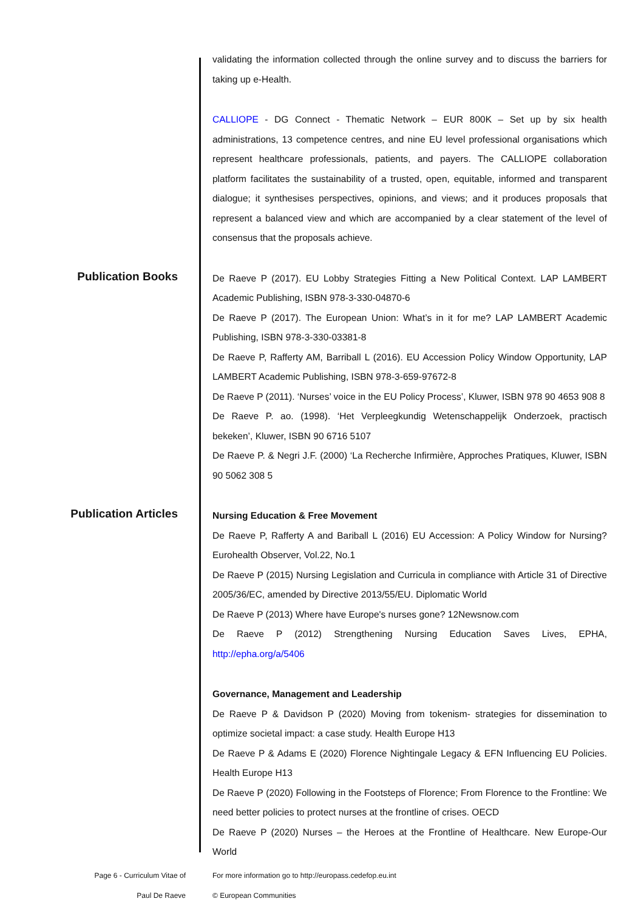validating the information collected through the online survey and to discuss the barriers for taking up e-Health.
CALLIOPE - DG Connect - Thematic Network – EUR 800K – Set up by six health administrations, 13 competence centres, and nine EU level professional organisations which represent healthcare professionals, patients, and payers. The CALLIOPE collaboration platform facilitates the sustainability of a trusted, open, equitable, informed and transparent dialogue; it synthesises perspectives, opinions, and views; and it produces proposals that represent a balanced view and which are accompanied by a clear statement of the level of consensus that the proposals achieve.
Publication Books
De Raeve P (2017). EU Lobby Strategies Fitting a New Political Context. LAP LAMBERT Academic Publishing, ISBN 978-3-330-04870-6
De Raeve P (2017). The European Union: What’s in it for me? LAP LAMBERT Academic Publishing, ISBN 978-3-330-03381-8
De Raeve P, Rafferty AM, Barriball L (2016). EU Accession Policy Window Opportunity, LAP LAMBERT Academic Publishing, ISBN 978-3-659-97672-8
De Raeve P (2011). ‘Nurses’ voice in the EU Policy Process’, Kluwer, ISBN 978 90 4653 908 8
De Raeve P. ao. (1998). ‘Het Verpleegkundig Wetenschappelijk Onderzoek, practisch bekeken’, Kluwer, ISBN 90 6716 5107
De Raeve P. & Negri J.F. (2000) ‘La Recherche Infirmière, Approches Pratiques, Kluwer, ISBN 90 5062 308 5
Publication Articles
Nursing Education & Free Movement
De Raeve P, Rafferty A and Bariball L (2016) EU Accession: A Policy Window for Nursing? Eurohealth Observer, Vol.22, No.1
De Raeve P (2015) Nursing Legislation and Curricula in compliance with Article 31 of Directive 2005/36/EC, amended by Directive 2013/55/EU. Diplomatic World
De Raeve P (2013) Where have Europe's nurses gone? 12Newsnow.com
De Raeve P (2012) Strengthening Nursing Education Saves Lives, EPHA, http://epha.org/a/5406
Governance, Management and Leadership
De Raeve P & Davidson P (2020) Moving from tokenism- strategies for dissemination to optimize societal impact: a case study. Health Europe H13
De Raeve P & Adams E (2020) Florence Nightingale Legacy & EFN Influencing EU Policies. Health Europe H13
De Raeve P (2020) Following in the Footsteps of Florence; From Florence to the Frontline: We need better policies to protect nurses at the frontline of crises. OECD
De Raeve P (2020) Nurses – the Heroes at the Frontline of Healthcare. New Europe-Our World
Page 6 - Curriculum Vitae of
Paul De Raeve
For more information go to http://europass.cedefop.eu.int
© European Communities